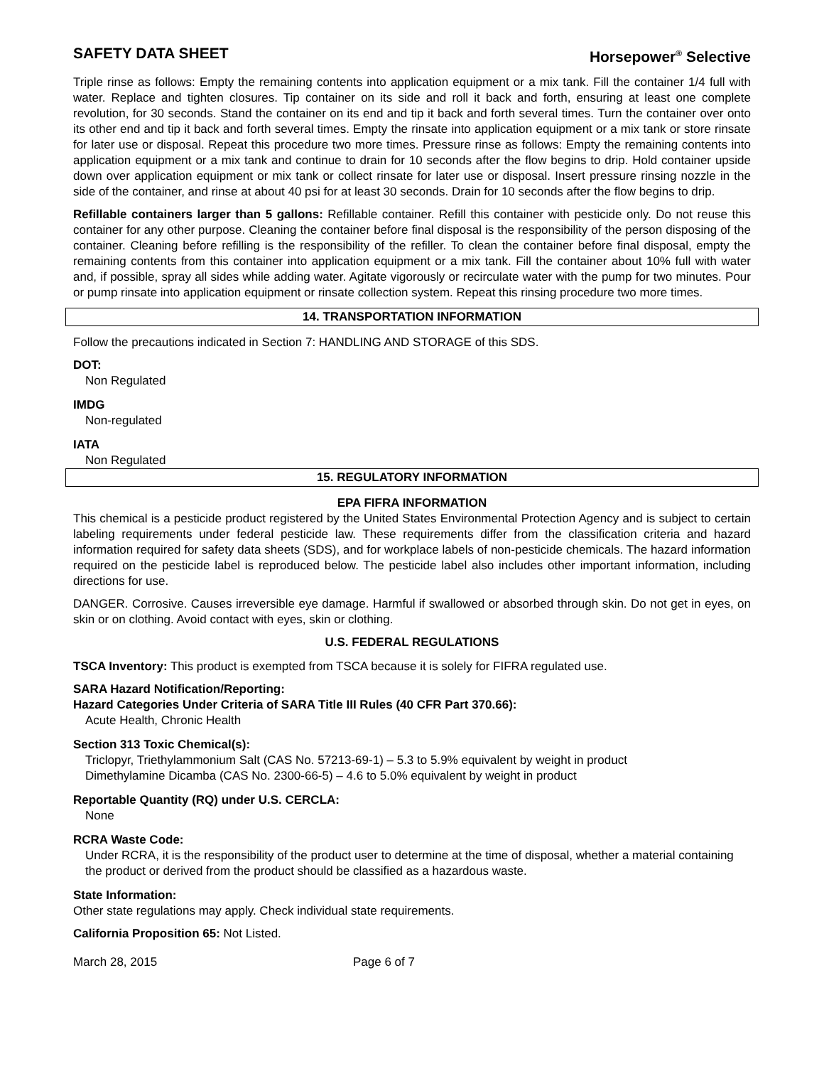SAFETY DATA SHEET Horsepower<sup>®</sup> Selective
Triple rinse as follows: Empty the remaining contents into application equipment or a mix tank. Fill the container 1/4 full with water. Replace and tighten closures. Tip container on its side and roll it back and forth, ensuring at least one complete revolution, for 30 seconds. Stand the container on its end and tip it back and forth several times. Turn the container over onto its other end and tip it back and forth several times. Empty the rinsate into application equipment or a mix tank or store rinsate for later use or disposal. Repeat this procedure two more times. Pressure rinse as follows: Empty the remaining contents into application equipment or a mix tank and continue to drain for 10 seconds after the flow begins to drip. Hold container upside down over application equipment or mix tank or collect rinsate for later use or disposal. Insert pressure rinsing nozzle in the side of the container, and rinse at about 40 psi for at least 30 seconds. Drain for 10 seconds after the flow begins to drip.
Refillable containers larger than 5 gallons: Refillable container. Refill this container with pesticide only. Do not reuse this container for any other purpose. Cleaning the container before final disposal is the responsibility of the person disposing of the container. Cleaning before refilling is the responsibility of the refiller. To clean the container before final disposal, empty the remaining contents from this container into application equipment or a mix tank. Fill the container about 10% full with water and, if possible, spray all sides while adding water. Agitate vigorously or recirculate water with the pump for two minutes. Pour or pump rinsate into application equipment or rinsate collection system. Repeat this rinsing procedure two more times.
14. TRANSPORTATION INFORMATION
Follow the precautions indicated in Section 7: HANDLING AND STORAGE of this SDS.
DOT:
Non Regulated
IMDG
Non-regulated
IATA
Non Regulated
15. REGULATORY INFORMATION
EPA FIFRA INFORMATION
This chemical is a pesticide product registered by the United States Environmental Protection Agency and is subject to certain labeling requirements under federal pesticide law. These requirements differ from the classification criteria and hazard information required for safety data sheets (SDS), and for workplace labels of non-pesticide chemicals. The hazard information required on the pesticide label is reproduced below. The pesticide label also includes other important information, including directions for use.
DANGER. Corrosive. Causes irreversible eye damage. Harmful if swallowed or absorbed through skin. Do not get in eyes, on skin or on clothing. Avoid contact with eyes, skin or clothing.
U.S. FEDERAL REGULATIONS
TSCA Inventory: This product is exempted from TSCA because it is solely for FIFRA regulated use.
SARA Hazard Notification/Reporting:
Hazard Categories Under Criteria of SARA Title III Rules (40 CFR Part 370.66):
Acute Health, Chronic Health
Section 313 Toxic Chemical(s):
Triclopyr, Triethylammonium Salt (CAS No. 57213-69-1) – 5.3 to 5.9% equivalent by weight in product
Dimethylamine Dicamba (CAS No. 2300-66-5) – 4.6 to 5.0% equivalent by weight in product
Reportable Quantity (RQ) under U.S. CERCLA:
None
RCRA Waste Code:
Under RCRA, it is the responsibility of the product user to determine at the time of disposal, whether a material containing the product or derived from the product should be classified as a hazardous waste.
State Information:
Other state regulations may apply. Check individual state requirements.
California Proposition 65: Not Listed.
March 28, 2015 Page 6 of 7